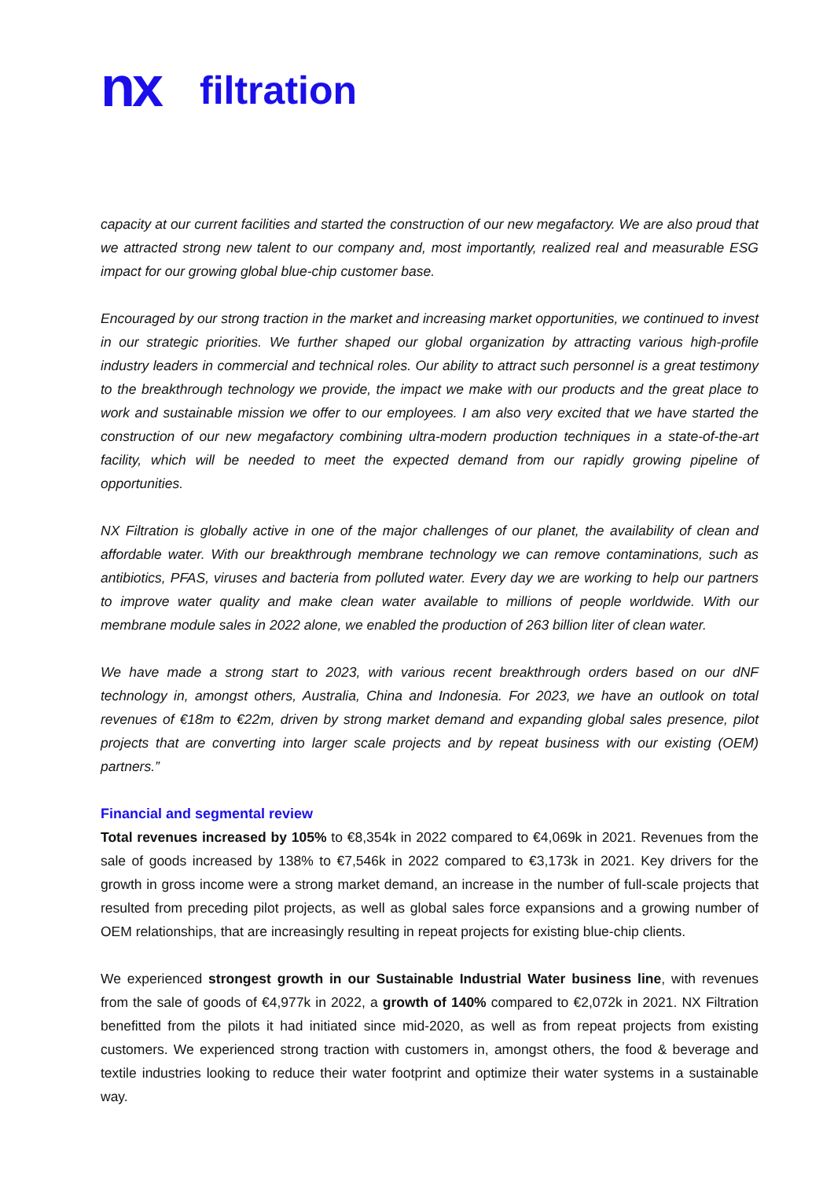nx filtration
capacity at our current facilities and started the construction of our new megafactory. We are also proud that we attracted strong new talent to our company and, most importantly, realized real and measurable ESG impact for our growing global blue-chip customer base.
Encouraged by our strong traction in the market and increasing market opportunities, we continued to invest in our strategic priorities. We further shaped our global organization by attracting various high-profile industry leaders in commercial and technical roles. Our ability to attract such personnel is a great testimony to the breakthrough technology we provide, the impact we make with our products and the great place to work and sustainable mission we offer to our employees. I am also very excited that we have started the construction of our new megafactory combining ultra-modern production techniques in a state-of-the-art facility, which will be needed to meet the expected demand from our rapidly growing pipeline of opportunities.
NX Filtration is globally active in one of the major challenges of our planet, the availability of clean and affordable water. With our breakthrough membrane technology we can remove contaminations, such as antibiotics, PFAS, viruses and bacteria from polluted water. Every day we are working to help our partners to improve water quality and make clean water available to millions of people worldwide. With our membrane module sales in 2022 alone, we enabled the production of 263 billion liter of clean water.
We have made a strong start to 2023, with various recent breakthrough orders based on our dNF technology in, amongst others, Australia, China and Indonesia. For 2023, we have an outlook on total revenues of €18m to €22m, driven by strong market demand and expanding global sales presence, pilot projects that are converting into larger scale projects and by repeat business with our existing (OEM) partners.”
Financial and segmental review
Total revenues increased by 105% to €8,354k in 2022 compared to €4,069k in 2021. Revenues from the sale of goods increased by 138% to €7,546k in 2022 compared to €3,173k in 2021. Key drivers for the growth in gross income were a strong market demand, an increase in the number of full-scale projects that resulted from preceding pilot projects, as well as global sales force expansions and a growing number of OEM relationships, that are increasingly resulting in repeat projects for existing blue-chip clients.
We experienced strongest growth in our Sustainable Industrial Water business line, with revenues from the sale of goods of €4,977k in 2022, a growth of 140% compared to €2,072k in 2021. NX Filtration benefitted from the pilots it had initiated since mid-2020, as well as from repeat projects from existing customers. We experienced strong traction with customers in, amongst others, the food & beverage and textile industries looking to reduce their water footprint and optimize their water systems in a sustainable way.